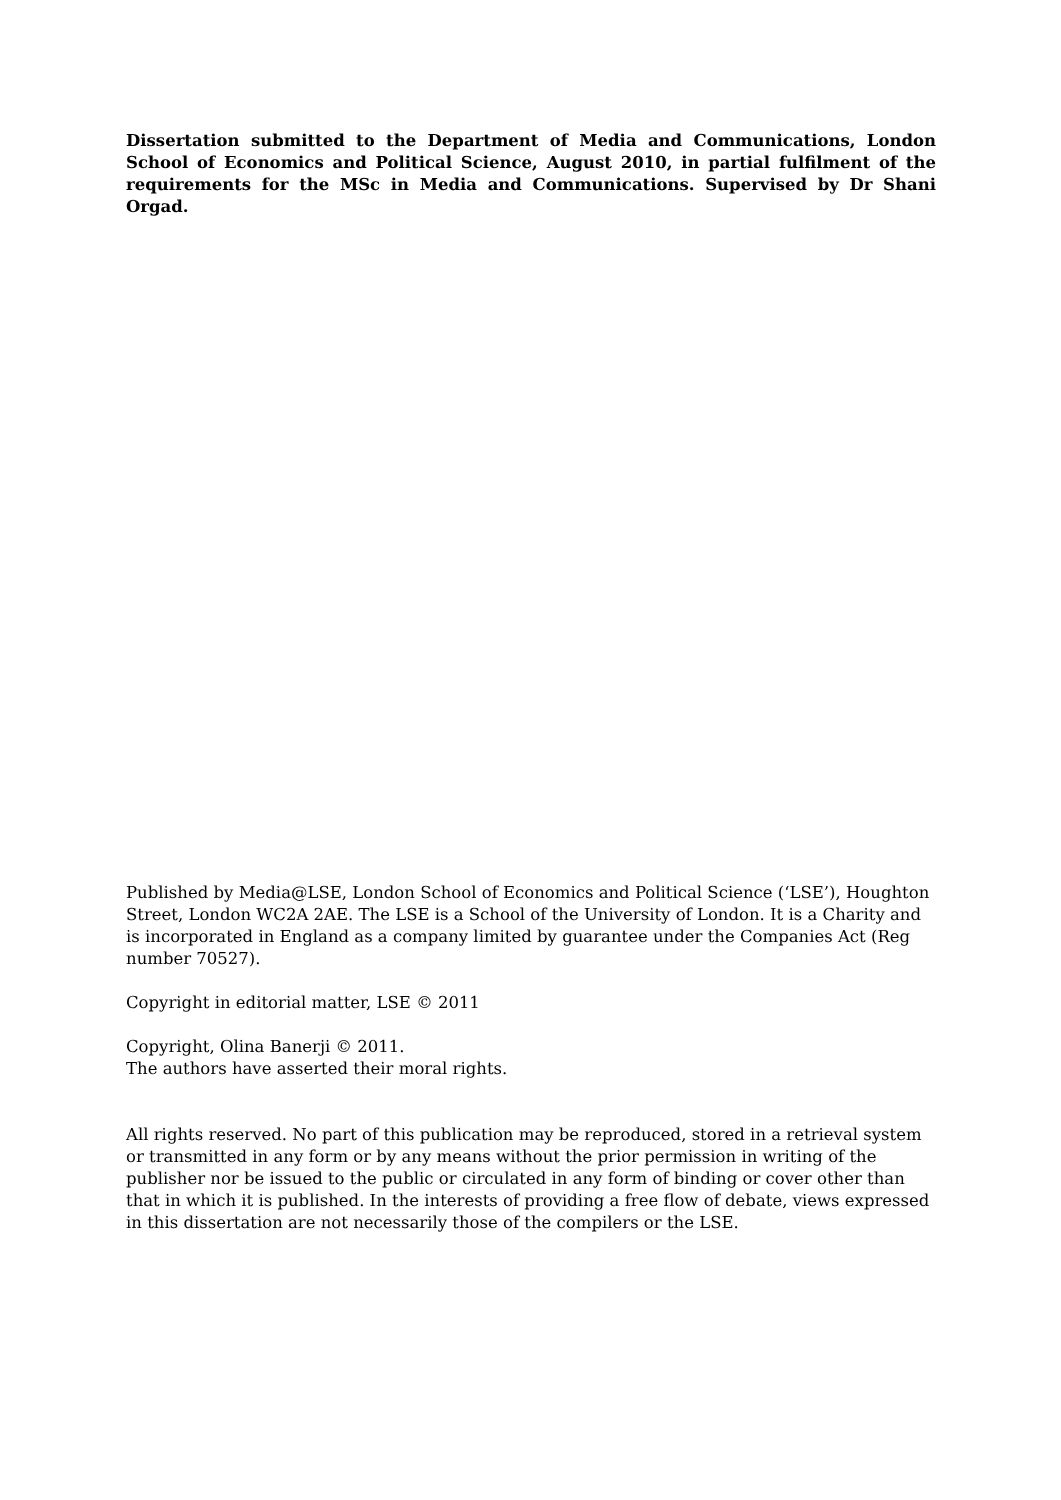Dissertation submitted to the Department of Media and Communications, London School of Economics and Political Science, August 2010, in partial fulfilment of the requirements for the MSc in Media and Communications. Supervised by Dr Shani Orgad.
Published by Media@LSE, London School of Economics and Political Science (‘LSE’), Houghton Street, London WC2A 2AE. The LSE is a School of the University of London. It is a Charity and is incorporated in England as a company limited by guarantee under the Companies Act (Reg number 70527).
Copyright in editorial matter, LSE © 2011
Copyright, Olina Banerji © 2011.
The authors have asserted their moral rights.
All rights reserved. No part of this publication may be reproduced, stored in a retrieval system or transmitted in any form or by any means without the prior permission in writing of the publisher nor be issued to the public or circulated in any form of binding or cover other than that in which it is published. In the interests of providing a free flow of debate, views expressed in this dissertation are not necessarily those of the compilers or the LSE.